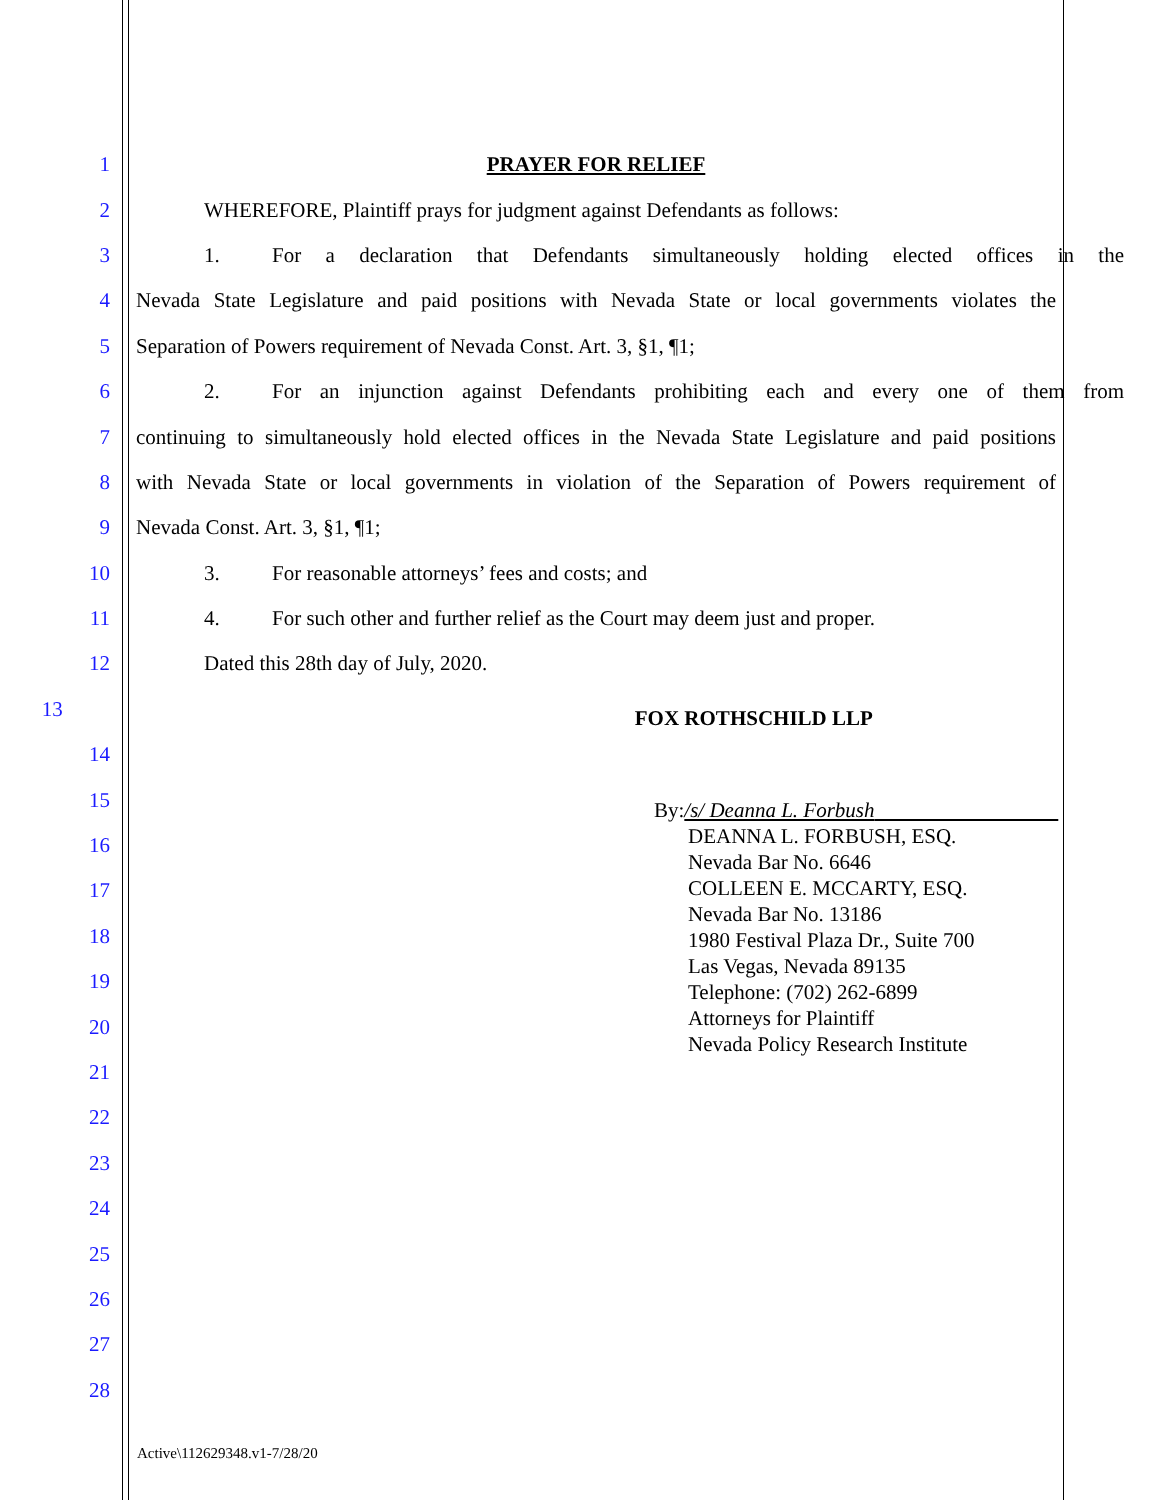1 PRAYER FOR RELIEF
2 WHEREFORE, Plaintiff prays for judgment against Defendants as follows:
3 1. For a declaration that Defendants simultaneously holding elected offices in the
4 Nevada State Legislature and paid positions with Nevada State or local governments violates the
5 Separation of Powers requirement of Nevada Const. Art. 3, §1, ¶1;
6 2. For an injunction against Defendants prohibiting each and every one of them from
7 continuing to simultaneously hold elected offices in the Nevada State Legislature and paid positions
8 with Nevada State or local governments in violation of the Separation of Powers requirement of
9 Nevada Const. Art. 3, §1, ¶1;
10 3. For reasonable attorneys’ fees and costs; and
11 4. For such other and further relief as the Court may deem just and proper.
12 Dated this 28th day of July, 2020.
13
FOX ROTHSCHILD LLP
14
15
16
17
18
19
20
21
22
23
24
25
26
27
28
By:/s/ Deanna L. Forbush
DEANNA L. FORBUSH, ESQ.
Nevada Bar No. 6646
COLLEEN E. MCCARTY, ESQ.
Nevada Bar No. 13186
1980 Festival Plaza Dr., Suite 700
Las Vegas, Nevada 89135
Telephone: (702) 262-6899
Attorneys for Plaintiff
Nevada Policy Research Institute
Active\112629348.v1-7/28/20